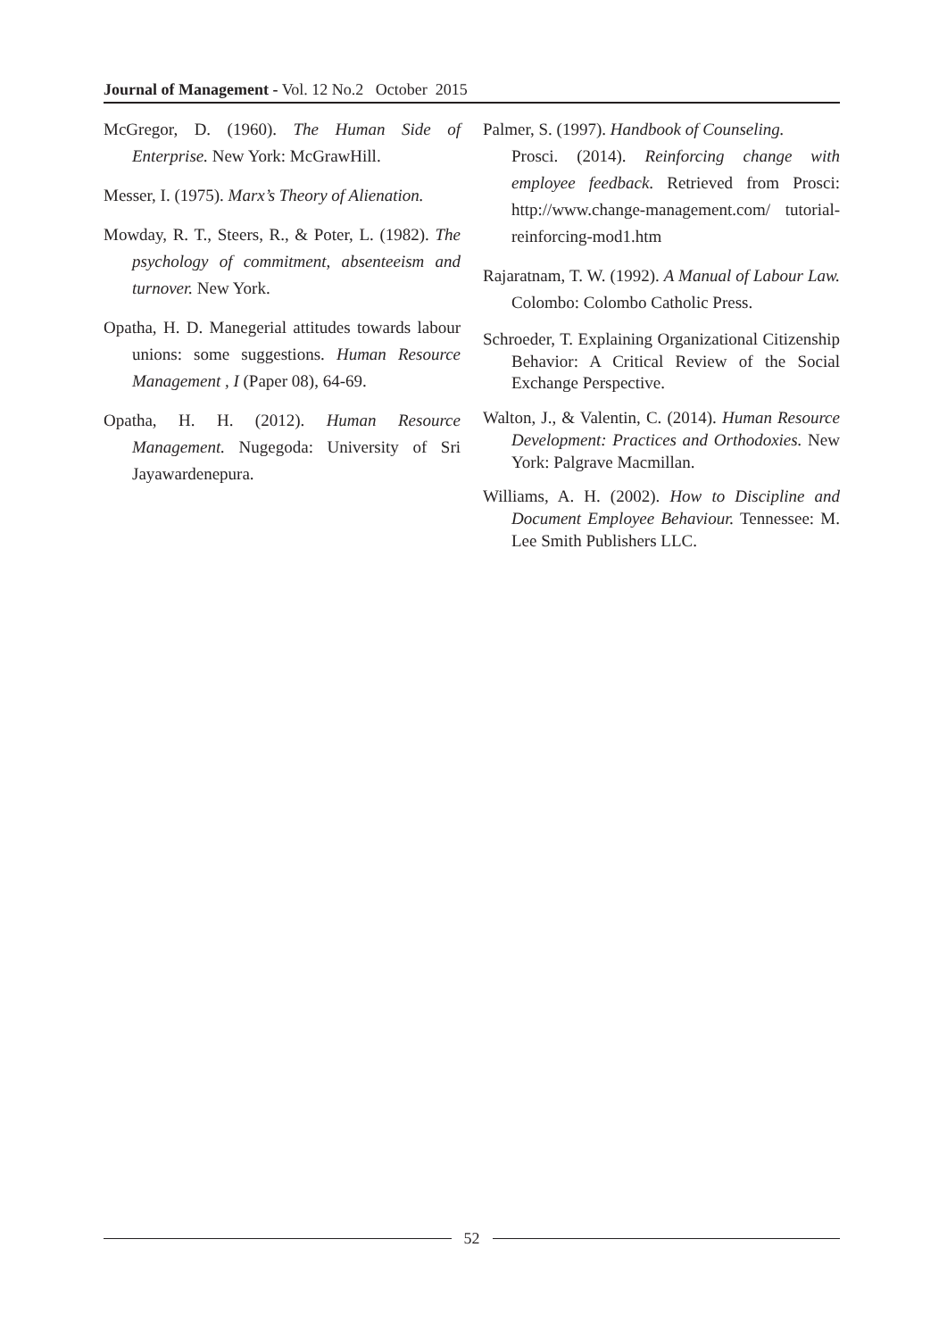Journal of Management - Vol. 12 No.2 October 2015
McGregor, D. (1960). The Human Side of Enterprise. New York: McGrawHill.
Messer, I. (1975). Marx’s Theory of Alienation.
Mowday, R. T., Steers, R., & Poter, L. (1982). The psychology of commitment, absenteeism and turnover. New York.
Opatha, H. D. Manegerial attitudes towards labour unions: some suggestions. Human Resource Management , I (Paper 08), 64-69.
Opatha, H. H. (2012). Human Resource Management. Nugegoda: University of Sri Jayawardenepura.
Palmer, S. (1997). Handbook of Counseling.
Prosci. (2014). Reinforcing change with employee feedback. Retrieved from Prosci: http://www.change-management.com/ tutorial-reinforcing-mod1.htm
Rajaratnam, T. W. (1992). A Manual of Labour Law. Colombo: Colombo Catholic Press.
Schroeder, T. Explaining Organizational Citizenship Behavior: A Critical Review of the Social Exchange Perspective.
Walton, J., & Valentin, C. (2014). Human Resource Development: Practices and Orthodoxies. New York: Palgrave Macmillan.
Williams, A. H. (2002). How to Discipline and Document Employee Behaviour. Tennessee: M. Lee Smith Publishers LLC.
52